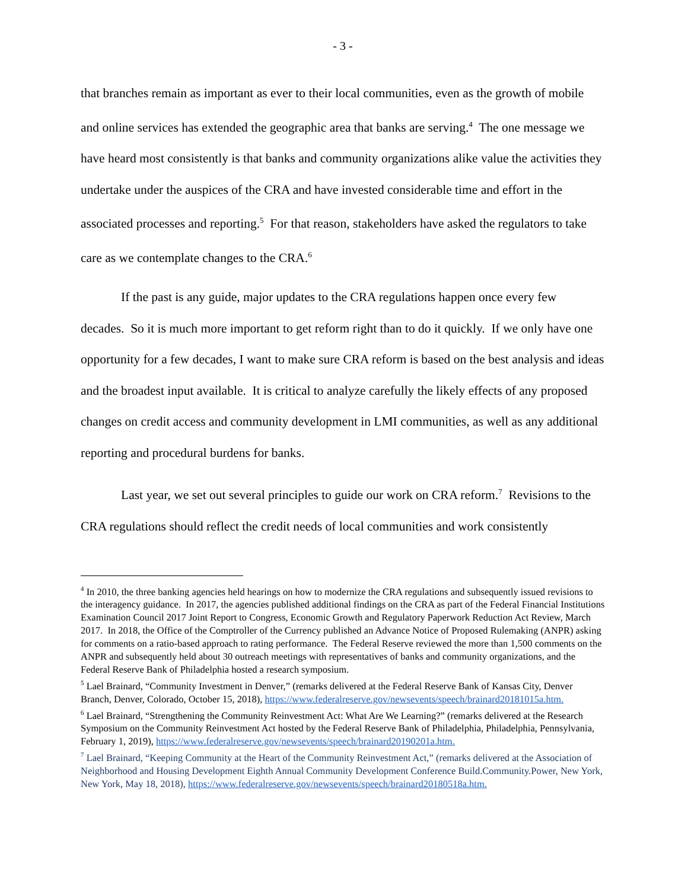- 3 -
that branches remain as important as ever to their local communities, even as the growth of mobile and online services has extended the geographic area that banks are serving.<sup>4</sup> The one message we have heard most consistently is that banks and community organizations alike value the activities they undertake under the auspices of the CRA and have invested considerable time and effort in the associated processes and reporting.<sup>5</sup> For that reason, stakeholders have asked the regulators to take care as we contemplate changes to the CRA.<sup>6</sup>
If the past is any guide, major updates to the CRA regulations happen once every few decades. So it is much more important to get reform right than to do it quickly. If we only have one opportunity for a few decades, I want to make sure CRA reform is based on the best analysis and ideas and the broadest input available. It is critical to analyze carefully the likely effects of any proposed changes on credit access and community development in LMI communities, as well as any additional reporting and procedural burdens for banks.
Last year, we set out several principles to guide our work on CRA reform.<sup>7</sup> Revisions to the CRA regulations should reflect the credit needs of local communities and work consistently
<sup>4</sup> In 2010, the three banking agencies held hearings on how to modernize the CRA regulations and subsequently issued revisions to the interagency guidance. In 2017, the agencies published additional findings on the CRA as part of the Federal Financial Institutions Examination Council 2017 Joint Report to Congress, Economic Growth and Regulatory Paperwork Reduction Act Review, March 2017. In 2018, the Office of the Comptroller of the Currency published an Advance Notice of Proposed Rulemaking (ANPR) asking for comments on a ratio-based approach to rating performance. The Federal Reserve reviewed the more than 1,500 comments on the ANPR and subsequently held about 30 outreach meetings with representatives of banks and community organizations, and the Federal Reserve Bank of Philadelphia hosted a research symposium.
<sup>5</sup> Lael Brainard, “Community Investment in Denver,” (remarks delivered at the Federal Reserve Bank of Kansas City, Denver Branch, Denver, Colorado, October 15, 2018), https://www.federalreserve.gov/newsevents/speech/brainard20181015a.htm.
<sup>6</sup> Lael Brainard, “Strengthening the Community Reinvestment Act: What Are We Learning?” (remarks delivered at the Research Symposium on the Community Reinvestment Act hosted by the Federal Reserve Bank of Philadelphia, Philadelphia, Pennsylvania, February 1, 2019), https://www.federalreserve.gov/newsevents/speech/brainard20190201a.htm.
<sup>7</sup> Lael Brainard, “Keeping Community at the Heart of the Community Reinvestment Act,” (remarks delivered at the Association of Neighborhood and Housing Development Eighth Annual Community Development Conference Build.Community.Power, New York, New York, May 18, 2018), https://www.federalreserve.gov/newsevents/speech/brainard20180518a.htm.